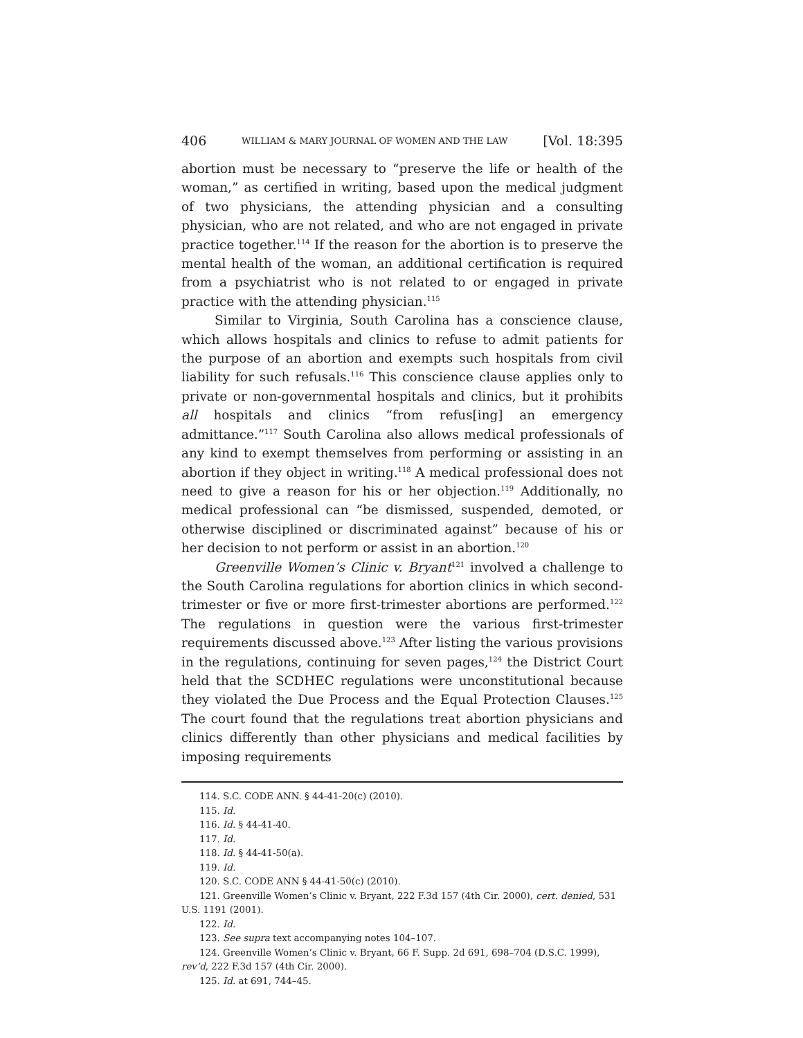406 WILLIAM & MARY JOURNAL OF WOMEN AND THE LAW [Vol. 18:395
abortion must be necessary to “preserve the life or health of the woman,” as certified in writing, based upon the medical judgment of two physicians, the attending physician and a consulting physician, who are not related, and who are not engaged in private practice together.<sup>114</sup> If the reason for the abortion is to preserve the mental health of the woman, an additional certification is required from a psychiatrist who is not related to or engaged in private practice with the attending physician.<sup>115</sup>
Similar to Virginia, South Carolina has a conscience clause, which allows hospitals and clinics to refuse to admit patients for the purpose of an abortion and exempts such hospitals from civil liability for such refusals.<sup>116</sup> This conscience clause applies only to private or non-governmental hospitals and clinics, but it prohibits all hospitals and clinics “from refus[ing] an emergency admittance.”<sup>117</sup> South Carolina also allows medical professionals of any kind to exempt themselves from performing or assisting in an abortion if they object in writing.<sup>118</sup> A medical professional does not need to give a reason for his or her objection.<sup>119</sup> Additionally, no medical professional can “be dismissed, suspended, demoted, or otherwise disciplined or discriminated against” because of his or her decision to not perform or assist in an abortion.<sup>120</sup>
Greenville Women’s Clinic v. Bryant<sup>121</sup> involved a challenge to the South Carolina regulations for abortion clinics in which second-trimester or five or more first-trimester abortions are performed.<sup>122</sup> The regulations in question were the various first-trimester requirements discussed above.<sup>123</sup> After listing the various provisions in the regulations, continuing for seven pages,<sup>124</sup> the District Court held that the SCDHEC regulations were unconstitutional because they violated the Due Process and the Equal Protection Clauses.<sup>125</sup> The court found that the regulations treat abortion physicians and clinics differently than other physicians and medical facilities by imposing requirements
114. S.C. CODE ANN. § 44-41-20(c) (2010).
115. Id.
116. Id. § 44-41-40.
117. Id.
118. Id. § 44-41-50(a).
119. Id.
120. S.C. CODE ANN § 44-41-50(c) (2010).
121. Greenville Women’s Clinic v. Bryant, 222 F.3d 157 (4th Cir. 2000), cert. denied, 531 U.S. 1191 (2001).
122. Id.
123. See supra text accompanying notes 104–107.
124. Greenville Women’s Clinic v. Bryant, 66 F. Supp. 2d 691, 698–704 (D.S.C. 1999), rev’d, 222 F.3d 157 (4th Cir. 2000).
125. Id. at 691, 744–45.